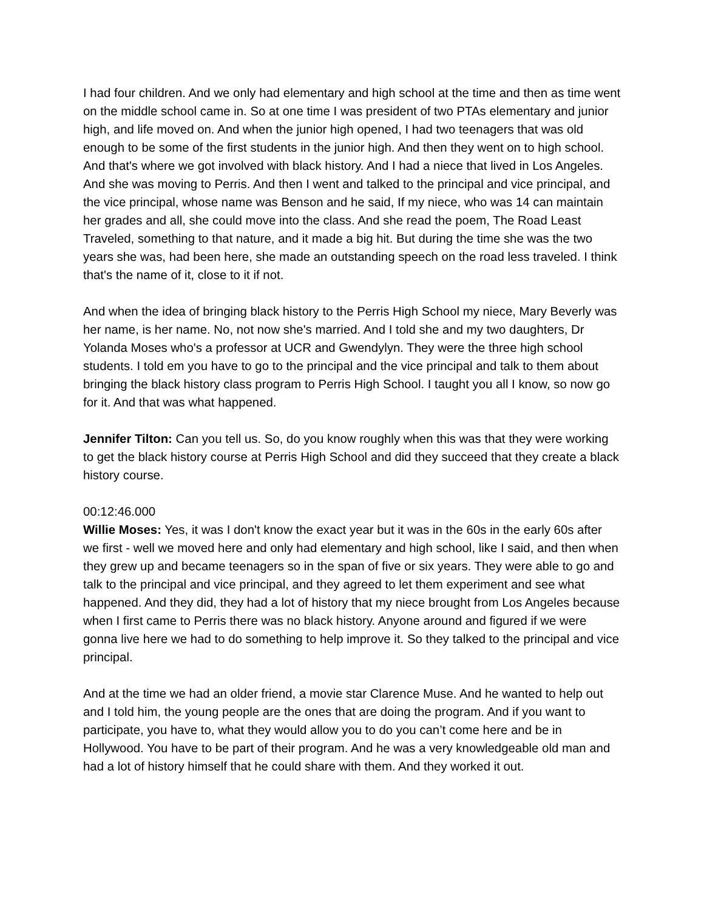I had four children. And we only had elementary and high school at the time and then as time went on the middle school came in. So at one time I was president of two PTAs elementary and junior high, and life moved on. And when the junior high opened, I had two teenagers that was old enough to be some of the first students in the junior high. And then they went on to high school. And that's where we got involved with black history. And I had a niece that lived in Los Angeles. And she was moving to Perris. And then I went and talked to the principal and vice principal, and the vice principal, whose name was Benson and he said, If my niece, who was 14 can maintain her grades and all, she could move into the class. And she read the poem, The Road Least Traveled, something to that nature, and it made a big hit. But during the time she was the two years she was, had been here, she made an outstanding speech on the road less traveled. I think that's the name of it, close to it if not.
And when the idea of bringing black history to the Perris High School my niece, Mary Beverly was her name, is her name. No, not now she's married. And I told she and my two daughters, Dr Yolanda Moses who's a professor at UCR and Gwendylyn. They were the three high school students. I told em you have to go to the principal and the vice principal and talk to them about bringing the black history class program to Perris High School. I taught you all I know, so now go for it. And that was what happened.
Jennifer Tilton: Can you tell us. So, do you know roughly when this was that they were working to get the black history course at Perris High School and did they succeed that they create a black history course.
00:12:46.000
Willie Moses: Yes, it was I don't know the exact year but it was in the 60s in the early 60s after we first - well we moved here and only had elementary and high school, like I said, and then when they grew up and became teenagers so in the span of five or six years. They were able to go and talk to the principal and vice principal, and they agreed to let them experiment and see what happened. And they did, they had a lot of history that my niece brought from Los Angeles because when I first came to Perris there was no black history. Anyone around and figured if we were gonna live here we had to do something to help improve it. So they talked to the principal and vice principal.
And at the time we had an older friend, a movie star Clarence Muse. And he wanted to help out and I told him, the young people are the ones that are doing the program. And if you want to participate, you have to, what they would allow you to do you can’t come here and be in Hollywood. You have to be part of their program. And he was a very knowledgeable old man and had a lot of history himself that he could share with them. And they worked it out.